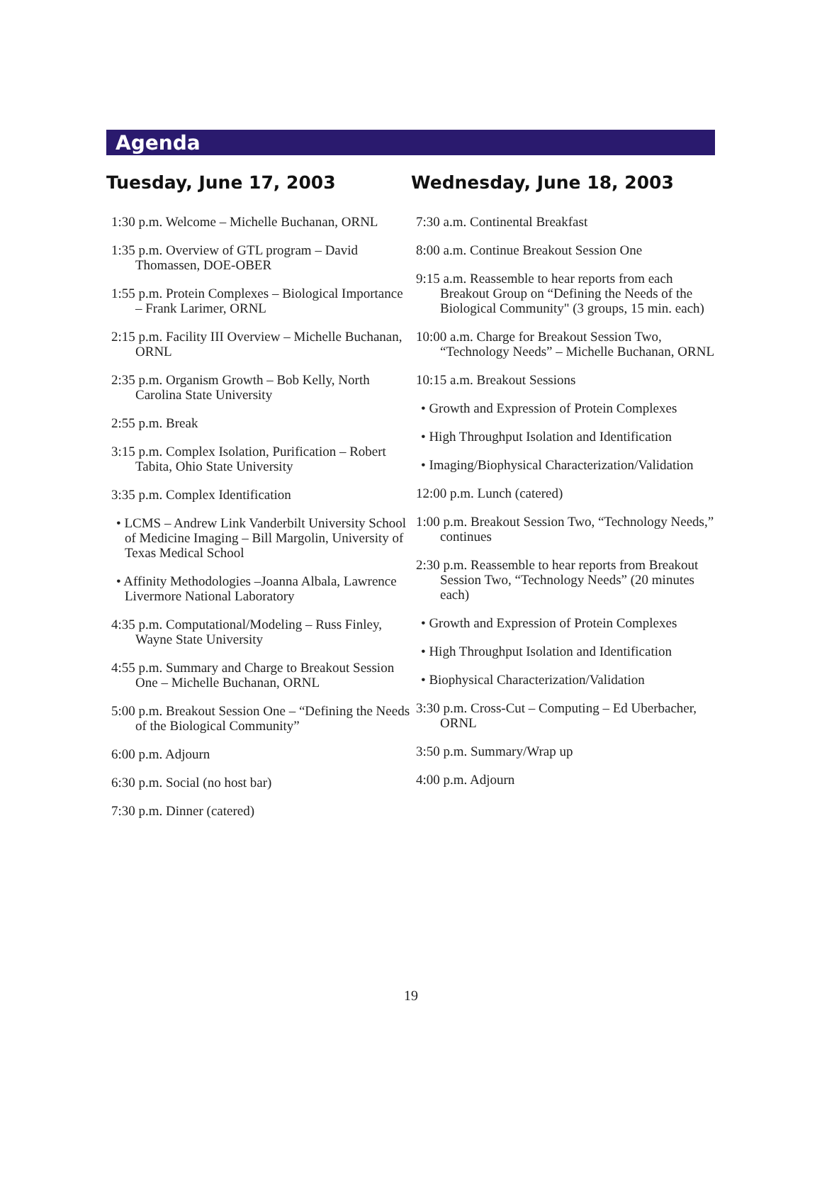Agenda
Tuesday, June 17, 2003
1:30 p.m. Welcome – Michelle Buchanan, ORNL
1:35 p.m. Overview of GTL program – David Thomassen, DOE-OBER
1:55 p.m. Protein Complexes – Biological Importance – Frank Larimer, ORNL
2:15 p.m. Facility III Overview – Michelle Buchanan, ORNL
2:35 p.m. Organism Growth – Bob Kelly, North Carolina State University
2:55 p.m. Break
3:15 p.m. Complex Isolation, Purification – Robert Tabita, Ohio State University
3:35 p.m. Complex Identification
• LCMS – Andrew Link Vanderbilt University School of Medicine Imaging – Bill Margolin, University of Texas Medical School
• Affinity Methodologies –Joanna Albala, Lawrence Livermore National Laboratory
4:35 p.m. Computational/Modeling – Russ Finley, Wayne State University
4:55 p.m. Summary and Charge to Breakout Session One – Michelle Buchanan, ORNL
5:00 p.m. Breakout Session One – “Defining the Needs of the Biological Community”
6:00 p.m. Adjourn
6:30 p.m. Social (no host bar)
7:30 p.m. Dinner (catered)
Wednesday, June 18, 2003
7:30 a.m. Continental Breakfast
8:00 a.m. Continue Breakout Session One
9:15 a.m. Reassemble to hear reports from each Breakout Group on “Defining the Needs of the Biological Community" (3 groups, 15 min. each)
10:00 a.m. Charge for Breakout Session Two, “Technology Needs” – Michelle Buchanan, ORNL
10:15 a.m. Breakout Sessions
• Growth and Expression of Protein Complexes
• High Throughput Isolation and Identification
• Imaging/Biophysical Characterization/Validation
12:00 p.m. Lunch (catered)
1:00 p.m. Breakout Session Two, “Technology Needs,” continues
2:30 p.m. Reassemble to hear reports from Breakout Session Two, “Technology Needs” (20 minutes each)
• Growth and Expression of Protein Complexes
• High Throughput Isolation and Identification
• Biophysical Characterization/Validation
3:30 p.m. Cross-Cut – Computing – Ed Uberbacher, ORNL
3:50 p.m. Summary/Wrap up
4:00 p.m. Adjourn
19